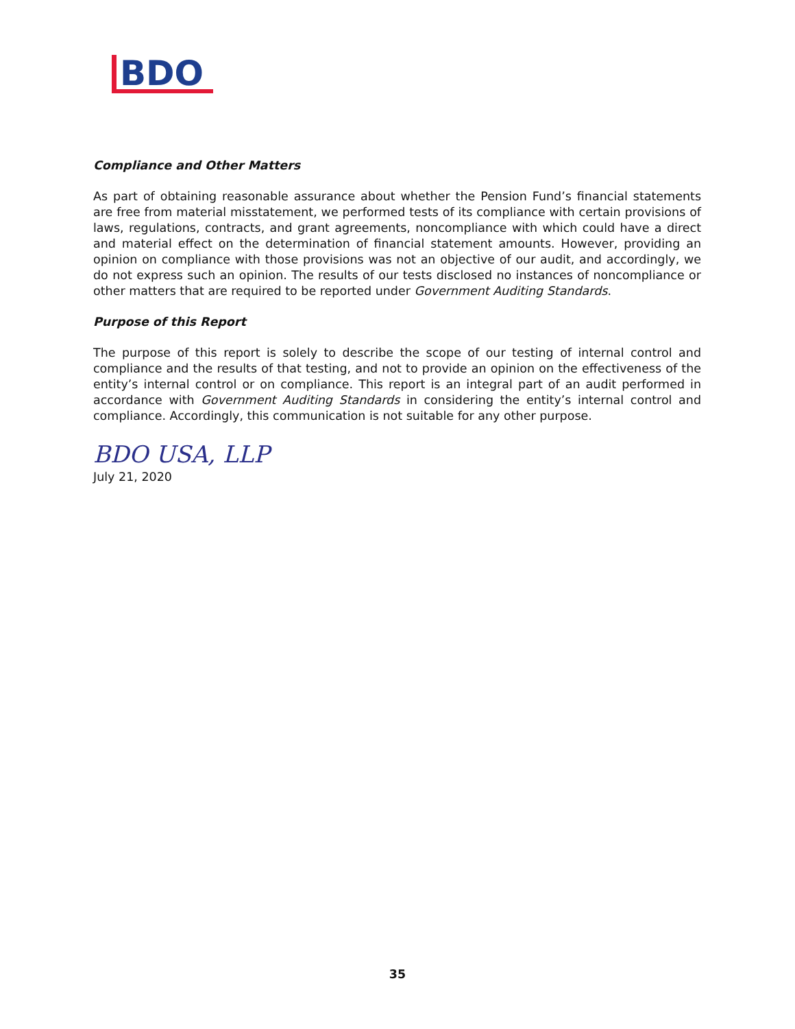BDO
Compliance and Other Matters
As part of obtaining reasonable assurance about whether the Pension Fund’s financial statements are free from material misstatement, we performed tests of its compliance with certain provisions of laws, regulations, contracts, and grant agreements, noncompliance with which could have a direct and material effect on the determination of financial statement amounts. However, providing an opinion on compliance with those provisions was not an objective of our audit, and accordingly, we do not express such an opinion. The results of our tests disclosed no instances of noncompliance or other matters that are required to be reported under Government Auditing Standards.
Purpose of this Report
The purpose of this report is solely to describe the scope of our testing of internal control and compliance and the results of that testing, and not to provide an opinion on the effectiveness of the entity’s internal control or on compliance. This report is an integral part of an audit performed in accordance with Government Auditing Standards in considering the entity’s internal control and compliance. Accordingly, this communication is not suitable for any other purpose.
BDO USA, LLP
July 21, 2020
35